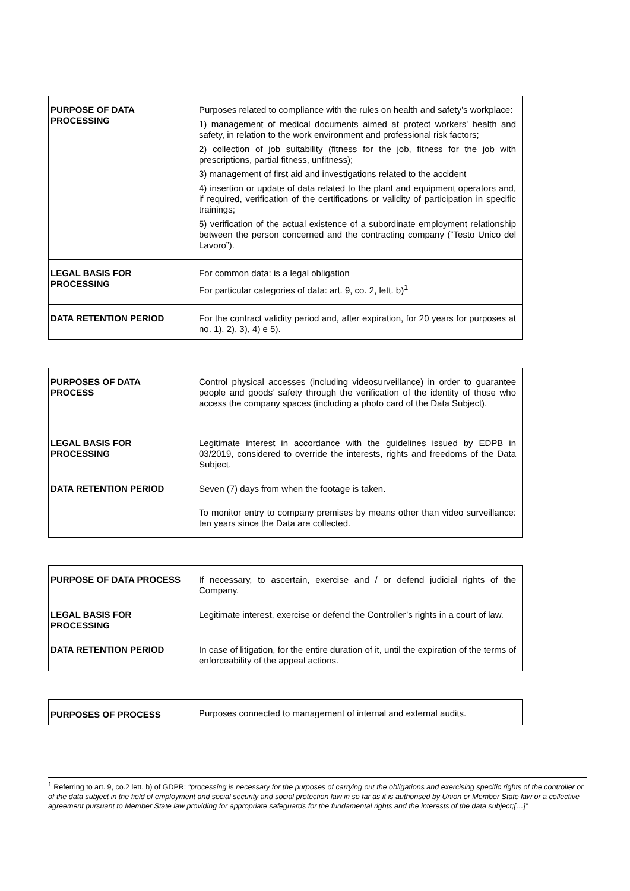| PURPOSE OF DATA PROCESSING | Purposes related to compliance with the rules on health and safety’s workplace: 1) management of medical documents aimed at protect workers' health and safety, in relation to the work environment and professional risk factors; 2) collection of job suitability (fitness for the job, fitness for the job with prescriptions, partial fitness, unfitness); 3) management of first aid and investigations related to the accident 4) insertion or update of data related to the plant and equipment operators and, if required, verification of the certifications or validity of participation in specific trainings; 5) verification of the actual existence of a subordinate employment relationship between the person concerned and the contracting company (“Testo Unico del Lavoro”). |
| LEGAL BASIS FOR PROCESSING | For common data: is a legal obligation For particular categories of data: art. 9, co. 2, lett. b)<sup>1</sup> |
| DATA RETENTION PERIOD | For the contract validity period and, after expiration, for 20 years for purposes at no. 1), 2), 3), 4) e 5). |
| PURPOSES OF DATA PROCESS | Control physical accesses (including videosurveillance) in order to guarantee people and goods’ safety through the verification of the identity of those who access the company spaces (including a photo card of the Data Subject). |
| LEGAL BASIS FOR PROCESSING | Legitimate interest in accordance with the guidelines issued by EDPB in 03/2019, considered to override the interests, rights and freedoms of the Data Subject. |
| DATA RETENTION PERIOD | Seven (7) days from when the footage is taken. To monitor entry to company premises by means other than video surveillance: ten years since the Data are collected. |
| PURPOSE OF DATA PROCESS | If necessary, to ascertain, exercise and / or defend judicial rights of the Company. |
| LEGAL BASIS FOR PROCESSING | Legitimate interest, exercise or defend the Controller’s rights in a court of law. |
| DATA RETENTION PERIOD | In case of litigation, for the entire duration of it, until the expiration of the terms of enforceability of the appeal actions. |
| PURPOSES OF PROCESS | Purposes connected to management of internal and external audits. |
<sup>1</sup> Referring to art. 9, co.2 lett. b) of GDPR: “processing is necessary for the purposes of carrying out the obligations and exercising specific rights of the controller or of the data subject in the field of employment and social security and social protection law in so far as it is authorised by Union or Member State law or a collective agreement pursuant to Member State law providing for appropriate safeguards for the fundamental rights and the interests of the data subject;[…]”